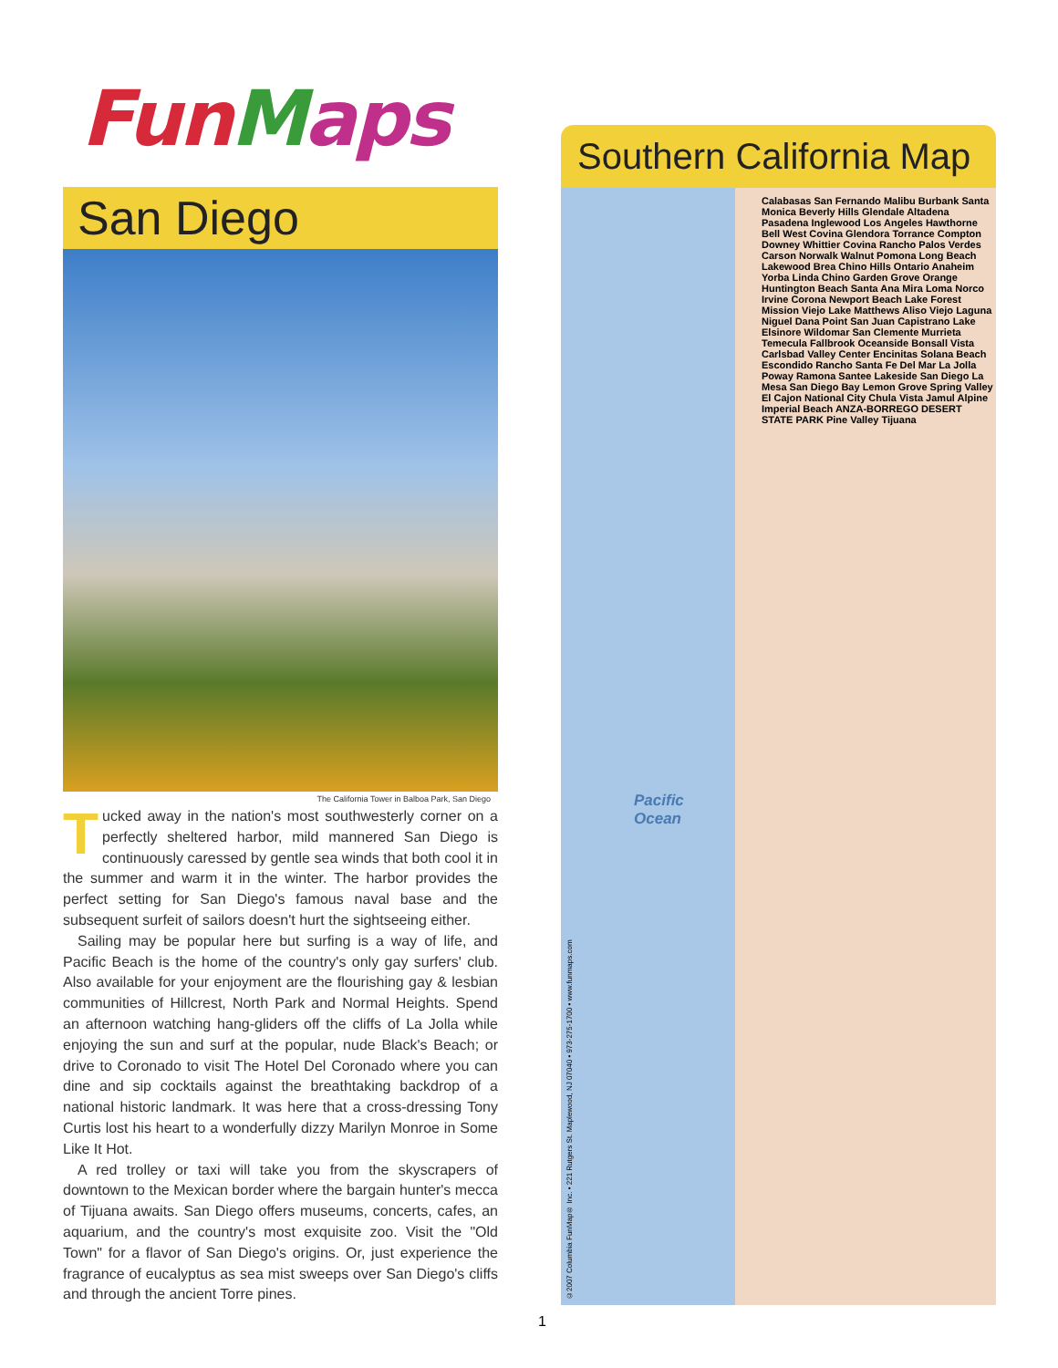FunMaps
San Diego
The California Tower in Balboa Park, San Diego
Tucked away in the nation's most southwesterly corner on a perfectly sheltered harbor, mild mannered San Diego is continuously caressed by gentle sea winds that both cool it in the summer and warm it in the winter. The harbor provides the perfect setting for San Diego's famous naval base and the subsequent surfeit of sailors doesn't hurt the sightseeing either.
Sailing may be popular here but surfing is a way of life, and Pacific Beach is the home of the country's only gay surfers' club. Also available for your enjoyment are the flourishing gay & lesbian communities of Hillcrest, North Park and Normal Heights. Spend an afternoon watching hang-gliders off the cliffs of La Jolla while enjoying the sun and surf at the popular, nude Black's Beach; or drive to Coronado to visit The Hotel Del Coronado where you can dine and sip cocktails against the breathtaking backdrop of a national historic landmark. It was here that a cross-dressing Tony Curtis lost his heart to a wonderfully dizzy Marilyn Monroe in Some Like It Hot.
A red trolley or taxi will take you from the skyscrapers of downtown to the Mexican border where the bargain hunter's mecca of Tijuana awaits. San Diego offers museums, concerts, cafes, an aquarium, and the country's most exquisite zoo. Visit the "Old Town" for a flavor of San Diego's origins. Or, just experience the fragrance of eucalyptus as sea mist sweeps over San Diego's cliffs and through the ancient Torre pines.
Southern California Map
Calabasas San Fernando Malibu Burbank Santa Monica Beverly Hills Glendale Altadena Pasadena Inglewood Los Angeles Hawthorne Bell West Covina Glendora Torrance Compton Downey Whittier Covina Rancho Palos Verdes Carson Norwalk Walnut Pomona Long Beach Lakewood Brea Chino Hills Ontario Anaheim Yorba Linda Chino Garden Grove Orange Huntington Beach Santa Ana Mira Loma Norco Irvine Corona Newport Beach Lake Forest Mission Viejo Lake Matthews Aliso Viejo Laguna Niguel Dana Point San Juan Capistrano Lake Elsinore Wildomar San Clemente Murrieta Temecula Fallbrook Oceanside Bonsall Vista Carlsbad Valley Center Encinitas Solana Beach Escondido Rancho Santa Fe Del Mar La Jolla Poway Ramona Santee Lakeside San Diego La Mesa San Diego Bay Lemon Grove Spring Valley El Cajon National City Chula Vista Jamul Alpine Imperial Beach ANZA-BORREGO DESERT STATE PARK Pine Valley Tijuana
Pacific
Ocean
©2007 Columbia FunMap® Inc. • 221 Rutgers St. Maplewood, NJ 07040 • 973-275-1700 • www.funmaps.com
1